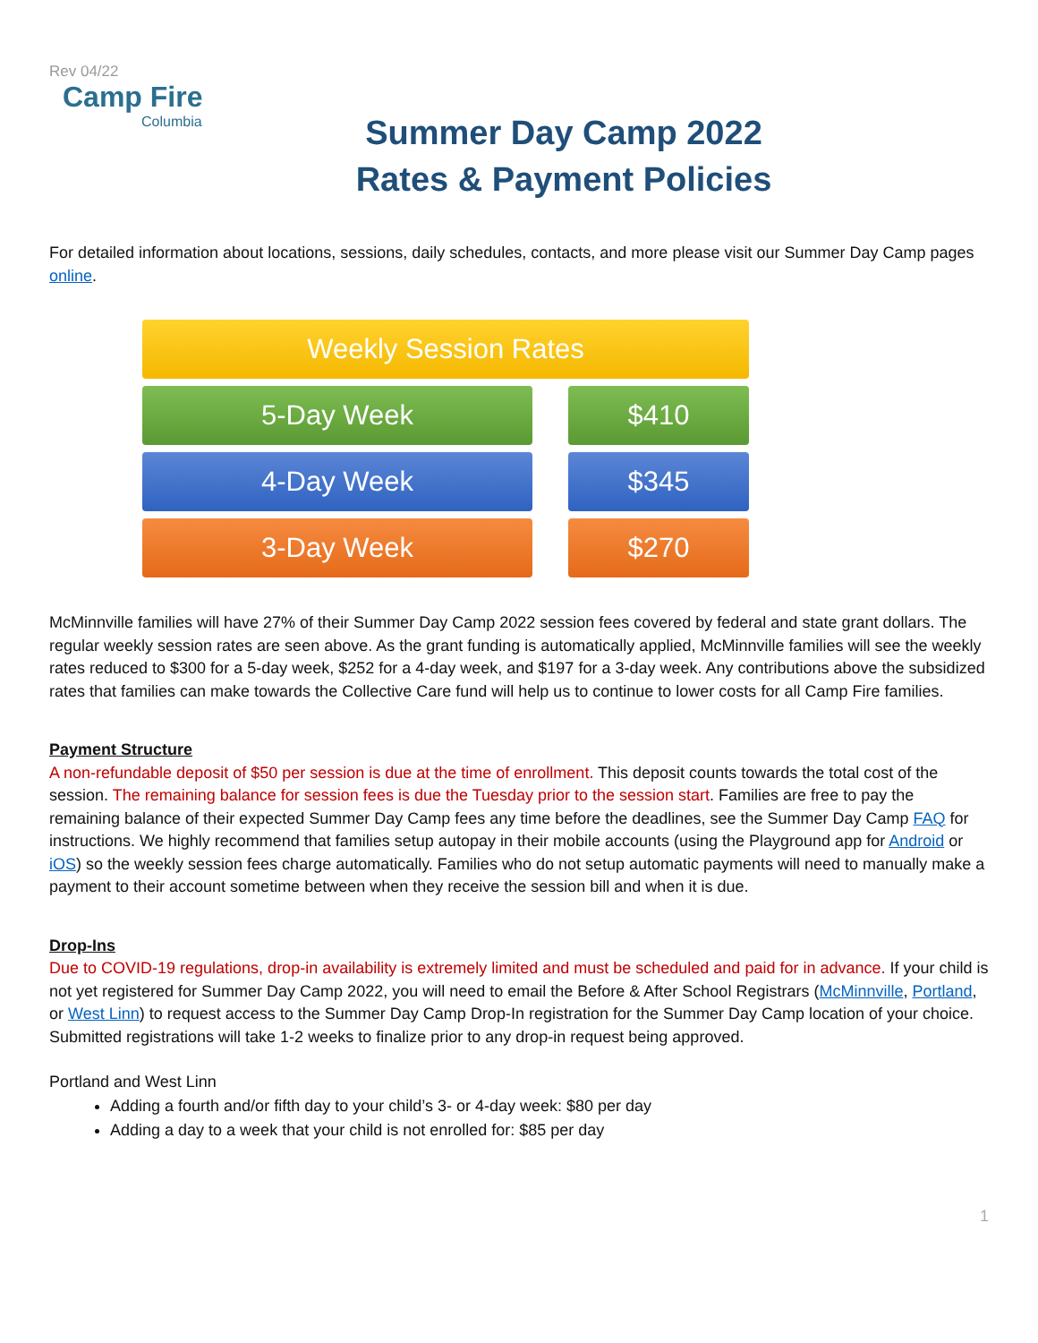Rev 04/22
Camp Fire
Columbia
Summer Day Camp 2022
Rates & Payment Policies
For detailed information about locations, sessions, daily schedules, contacts, and more please visit our Summer Day Camp pages online.
| Weekly Session Rates | | |
| 5-Day Week | | $410 |
| 4-Day Week | | $345 |
| 3-Day Week | | $270 |
McMinnville families will have 27% of their Summer Day Camp 2022 session fees covered by federal and state grant dollars. The regular weekly session rates are seen above. As the grant funding is automatically applied, McMinnville families will see the weekly rates reduced to $300 for a 5-day week, $252 for a 4-day week, and $197 for a 3-day week. Any contributions above the subsidized rates that families can make towards the Collective Care fund will help us to continue to lower costs for all Camp Fire families.
Payment Structure
A non-refundable deposit of $50 per session is due at the time of enrollment. This deposit counts towards the total cost of the session. The remaining balance for session fees is due the Tuesday prior to the session start. Families are free to pay the remaining balance of their expected Summer Day Camp fees any time before the deadlines, see the Summer Day Camp FAQ for instructions. We highly recommend that families setup autopay in their mobile accounts (using the Playground app for Android or iOS) so the weekly session fees charge automatically. Families who do not setup automatic payments will need to manually make a payment to their account sometime between when they receive the session bill and when it is due.
Drop-Ins
Due to COVID-19 regulations, drop-in availability is extremely limited and must be scheduled and paid for in advance. If your child is not yet registered for Summer Day Camp 2022, you will need to email the Before & After School Registrars (McMinnville, Portland, or West Linn) to request access to the Summer Day Camp Drop-In registration for the Summer Day Camp location of your choice. Submitted registrations will take 1-2 weeks to finalize prior to any drop-in request being approved.
Portland and West Linn
Adding a fourth and/or fifth day to your child’s 3- or 4-day week: $80 per day
Adding a day to a week that your child is not enrolled for: $85 per day
1